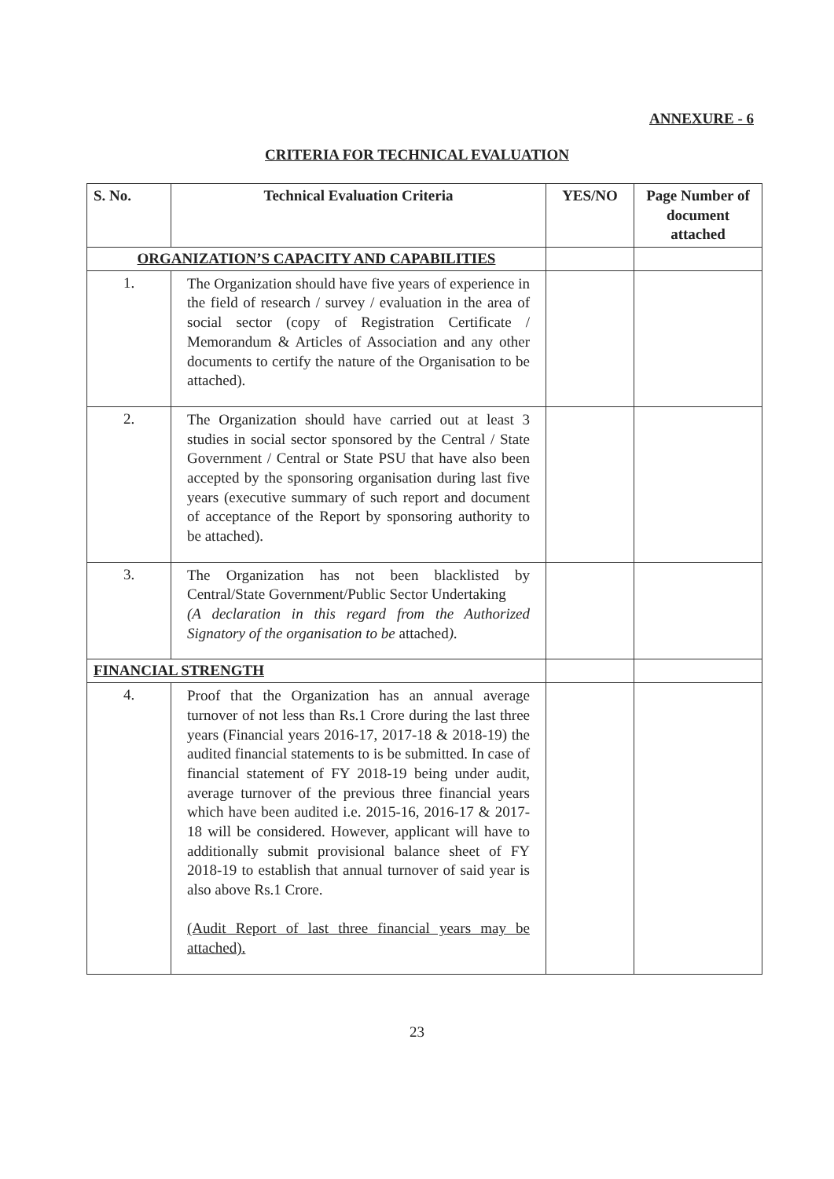ANNEXURE - 6
CRITERIA FOR TECHNICAL EVALUATION
| S. No. | Technical Evaluation Criteria | YES/NO | Page Number of document attached |
| --- | --- | --- | --- |
| ORGANIZATION’S CAPACITY AND CAPABILITIES | | | |
| 1. | The Organization should have five years of experience in the field of research / survey / evaluation in the area of social sector (copy of Registration Certificate / Memorandum & Articles of Association and any other documents to certify the nature of the Organisation to be attached). | | |
| 2. | The Organization should have carried out at least 3 studies in social sector sponsored by the Central / State Government / Central or State PSU that have also been accepted by the sponsoring organisation during last five years (executive summary of such report and document of acceptance of the Report by sponsoring authority to be attached). | | |
| 3. | The Organization has not been blacklisted by Central/State Government/Public Sector Undertaking (A declaration in this regard from the Authorized Signatory of the organisation to be attached ). | | |
| FINANCIAL STRENGTH | | | |
| 4. | Proof that the Organization has an annual average turnover of not less than Rs.1 Crore during the last three years (Financial years 2016-17, 2017-18 & 2018-19) the audited financial statements to is be submitted. In case of financial statement of FY 2018-19 being under audit, average turnover of the previous three financial years which have been audited i.e. 2015-16, 2016-17 & 2017-18 will be considered. However, applicant will have to additionally submit provisional balance sheet of FY 2018-19 to establish that annual turnover of said year is also above Rs.1 Crore. (Audit Report of last three financial years may be attached). | | |
23